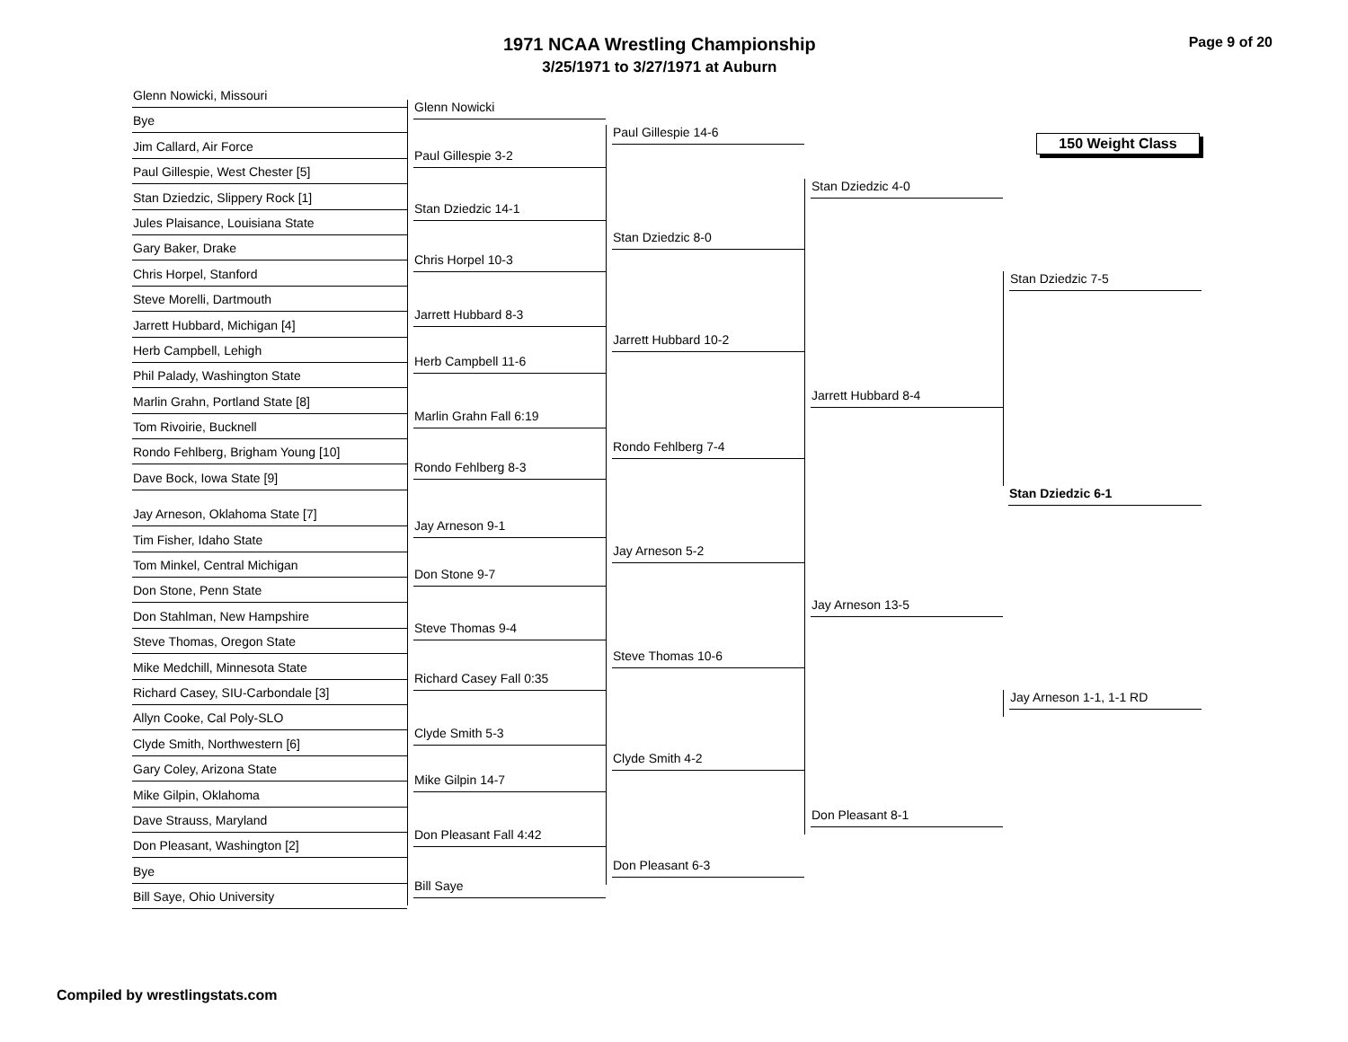1971 NCAA Wrestling Championship
3/25/1971 to 3/27/1971 at Auburn
Page 9 of 20
Glenn Nowicki, Missouri
Bye
Jim Callard, Air Force
Paul Gillespie, West Chester [5]
Stan Dziedzic, Slippery Rock [1]
Jules Plaisance, Louisiana State
Gary Baker, Drake
Chris Horpel, Stanford
Steve Morelli, Dartmouth
Jarrett Hubbard, Michigan [4]
Herb Campbell, Lehigh
Phil Palady, Washington State
Marlin Grahn, Portland State [8]
Tom Rivoirie, Bucknell
Rondo Fehlberg, Brigham Young [10]
Dave Bock, Iowa State [9]
Jay Arneson, Oklahoma State [7]
Tim Fisher, Idaho State
Tom Minkel, Central Michigan
Don Stone, Penn State
Don Stahlman, New Hampshire
Steve Thomas, Oregon State
Mike Medchill, Minnesota State
Richard Casey, SIU-Carbondale [3]
Allyn Cooke, Cal Poly-SLO
Clyde Smith, Northwestern [6]
Gary Coley, Arizona State
Mike Gilpin, Oklahoma
Dave Strauss, Maryland
Don Pleasant, Washington [2]
Bye
Bill Saye, Ohio University
Glenn Nowicki
Paul Gillespie 3-2
Stan Dziedzic 14-1
Chris Horpel 10-3
Jarrett Hubbard 8-3
Herb Campbell 11-6
Marlin Grahn Fall 6:19
Rondo Fehlberg 8-3
Jay Arneson 9-1
Don Stone 9-7
Steve Thomas 9-4
Richard Casey Fall 0:35
Clyde Smith 5-3
Mike Gilpin 14-7
Don Pleasant Fall 4:42
Bill Saye
Paul Gillespie 14-6
Stan Dziedzic 8-0
Jarrett Hubbard 10-2
Rondo Fehlberg 7-4
Jay Arneson 5-2
Steve Thomas 10-6
Clyde Smith 4-2
Don Pleasant 6-3
Stan Dziedzic 4-0
Jarrett Hubbard 8-4
Jay Arneson 13-5
Don Pleasant 8-1
150 Weight Class
Stan Dziedzic 7-5
Stan Dziedzic 6-1
Jay Arneson 1-1, 1-1 RD
Compiled by wrestlingstats.com